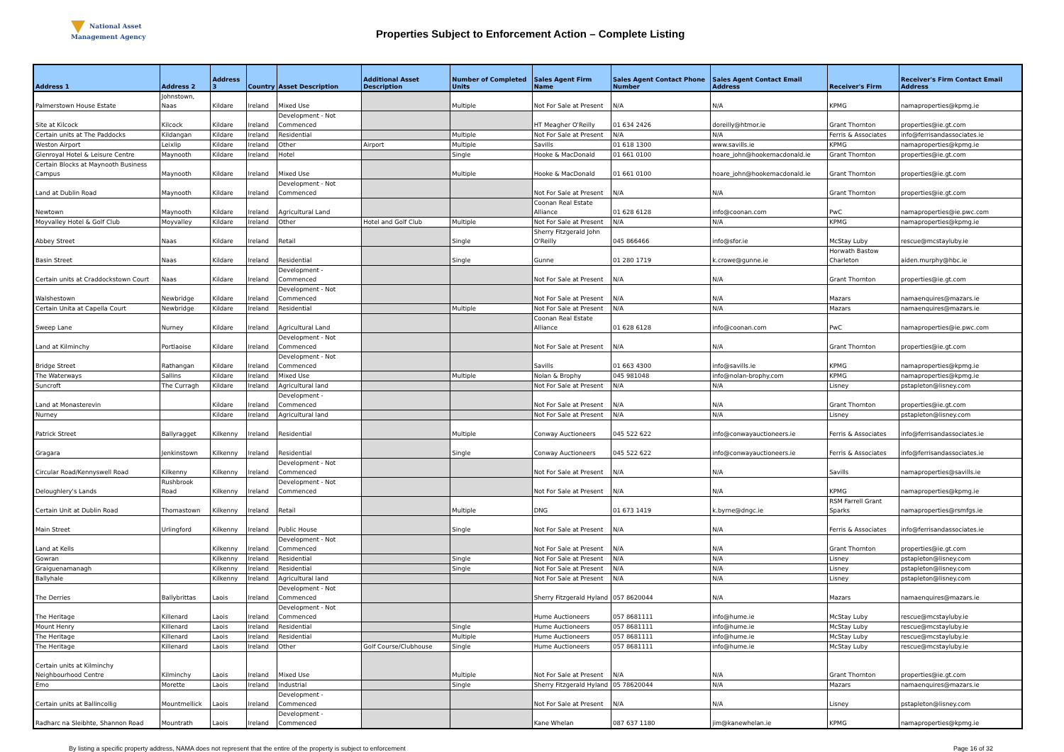National Asset
Management Agency
Properties Subject to Enforcement Action – Complete Listing
| Address 1 | Address 2 | Address 3 | Country | Asset Description | Additional Asset Description | Number of Completed Units | Sales Agent Firm Name | Sales Agent Contact Phone Number | Sales Agent Contact Email Address | Receiver's Firm | Receiver's Firm Contact Email Address |
| --- | --- | --- | --- | --- | --- | --- | --- | --- | --- | --- | --- |
| Palmerstown House Estate | Johnstown, Naas | Kildare | Ireland | Mixed Use | | Multiple | Not For Sale at Present | N/A | N/A | KPMG | namaproperties@kpmg.ie |
| Site at Kilcock | Kilcock | Kildare | Ireland | Development - Not Commenced | | | HT Meagher O'Reilly | 01 634 2426 | doreilly@htmor.ie | Grant Thornton | properties@ie.gt.com |
| Certain units at The Paddocks | Kildangan | Kildare | Ireland | Residential | | Multiple | Not For Sale at Present | N/A | N/A | Ferris & Associates | info@ferrisandassociates.ie |
| Weston Airport | Leixlip | Kildare | Ireland | Other | Airport | Multiple | Savills | 01 618 1300 | www.savills.ie | KPMG | namaproperties@kpmg.ie |
| Glenroyal Hotel & Leisure Centre | Maynooth | Kildare | Ireland | Hotel | | Single | Hooke & MacDonald | 01 661 0100 | hoare_john@hookemacdonald.ie | Grant Thornton | properties@ie.gt.com |
| Certain Blocks at Maynooth Business Campus | Maynooth | Kildare | Ireland | Mixed Use | | Multiple | Hooke & MacDonald | 01 661 0100 | hoare_john@hookemacdonald.ie | Grant Thornton | properties@ie.gt.com |
| Land at Dublin Road | Maynooth | Kildare | Ireland | Development - Not Commenced | | | Not For Sale at Present | N/A | N/A | Grant Thornton | properties@ie.gt.com |
| Newtown | Maynooth | Kildare | Ireland | Agricultural Land | | | Coonan Real Estate Alliance | 01 628 6128 | info@coonan.com | PwC | namaproperties@ie.pwc.com |
| Moyvalley Hotel & Golf Club | Moyvalley | Kildare | Ireland | Other | Hotel and Golf Club | Multiple | Not For Sale at Present | N/A | N/A | KPMG | namaproperties@kpmg.ie |
| Abbey Street | Naas | Kildare | Ireland | Retail | | Single | Sherry Fitzgerald John O'Reilly | 045 866466 | info@sfor.ie | McStay Luby | rescue@mcstayluby.ie |
| Basin Street | Naas | Kildare | Ireland | Residential | | Single | Gunne | 01 280 1719 | k.crowe@gunne.ie | Horwath Bastow Charleton | aiden.murphy@hbc.ie |
| Certain units at Craddockstown Court | Naas | Kildare | Ireland | Development - Commenced | | | Not For Sale at Present | N/A | N/A | Grant Thornton | properties@ie.gt.com |
| Walshestown | Newbridge | Kildare | Ireland | Development - Not Commenced | | | Not For Sale at Present | N/A | N/A | Mazars | namaenquires@mazars.ie |
| Certain Unita at Capella Court | Newbridge | Kildare | Ireland | Residential | | Multiple | Not For Sale at Present | N/A | N/A | Mazars | namaenquires@mazars.ie |
| Sweep Lane | Nurney | Kildare | Ireland | Agricultural Land | | | Coonan Real Estate Alliance | 01 628 6128 | info@coonan.com | PwC | namaproperties@ie.pwc.com |
| Land at Kilminchy | Portlaoise | Kildare | Ireland | Development - Not Commenced | | | Not For Sale at Present | N/A | N/A | Grant Thornton | properties@ie.gt.com |
| Bridge Street | Rathangan | Kildare | Ireland | Development - Not Commenced | | | Savills | 01 663 4300 | info@savills.ie | KPMG | namaproperties@kpmg.ie |
| The Waterways | Sallins | Kildare | Ireland | Mixed Use | | Multiple | Nolan & Brophy | 045 981048 | info@nolan-brophy.com | KPMG | namaproperties@kpmg.ie |
| Suncroft | The Curragh | Kildare | Ireland | Agricultural land | | | Not For Sale at Present | N/A | N/A | Lisney | pstapleton@lisney.com |
| Land at Monasterevin | | Kildare | Ireland | Development - Commenced | | | Not For Sale at Present | N/A | N/A | Grant Thornton | properties@ie.gt.com |
| Nurney | | Kildare | Ireland | Agricultural land | | | Not For Sale at Present | N/A | N/A | Lisney | pstapleton@lisney.com |
| Patrick Street | Ballyragget | Kilkenny | Ireland | Residential | | Multiple | Conway Auctioneers | 045 522 622 | info@conwayauctioneers.ie | Ferris & Associates | info@ferrisandassociates.ie |
| Gragara | Jenkinstown | Kilkenny | Ireland | Residential | | Single | Conway Auctioneers | 045 522 622 | info@conwayauctioneers.ie | Ferris & Associates | info@ferrisandassociates.ie |
| Circular Road/Kennyswell Road | Kilkenny | Kilkenny | Ireland | Development - Not Commenced | | | Not For Sale at Present | N/A | N/A | Savills | namaproperties@savills.ie |
| Deloughlery's Lands | Rushbrook Road | Kilkenny | Ireland | Development - Not Commenced | | | Not For Sale at Present | N/A | N/A | KPMG | namaproperties@kpmg.ie |
| Certain Unit at Dublin Road | Thomastown | Kilkenny | Ireland | Retail | | Multiple | DNG | 01 673 1419 | k.byrne@dngc.ie | RSM Farrell Grant Sparks | namaproperties@rsmfgs.ie |
| Main Street | Urlingford | Kilkenny | Ireland | Public House | | Single | Not For Sale at Present | N/A | N/A | Ferris & Associates | info@ferrisandassociates.ie |
| Land at Kells | | Kilkenny | Ireland | Development - Not Commenced | | | Not For Sale at Present | N/A | N/A | Grant Thornton | properties@ie.gt.com |
| Gowran | | Kilkenny | Ireland | Residential | | Single | Not For Sale at Present | N/A | N/A | Lisney | pstapleton@lisney.com |
| Graiguenamanagh | | Kilkenny | Ireland | Residential | | Single | Not For Sale at Present | N/A | N/A | Lisney | pstapleton@lisney.com |
| Ballyhale | | Kilkenny | Ireland | Agricultural land | | | Not For Sale at Present | N/A | N/A | Lisney | pstapleton@lisney.com |
| The Derries | Ballybrittas | Laois | Ireland | Development - Not Commenced | | | Sherry Fitzgerald Hyland | 057 8620044 | N/A | Mazars | namaenquires@mazars.ie |
| The Heritage | Killenard | Laois | Ireland | Development - Not Commenced | | | Hume Auctioneers | 057 8681111 | info@hume.ie | McStay Luby | rescue@mcstayluby.ie |
| Mount Henry | Killenard | Laois | Ireland | Residential | | Single | Hume Auctioneers | 057 8681111 | info@hume.ie | McStay Luby | rescue@mcstayluby.ie |
| The Heritage | Killenard | Laois | Ireland | Residential | | Multiple | Hume Auctioneers | 057 8681111 | info@hume.ie | McStay Luby | rescue@mcstayluby.ie |
| The Heritage | Killenard | Laois | Ireland | Other | Golf Course/Clubhouse | Single | Hume Auctioneers | 057 8681111 | info@hume.ie | McStay Luby | rescue@mcstayluby.ie |
| Certain units at Kilminchy Neighbourhood Centre | Kilminchy | Laois | Ireland | Mixed Use | | Multiple | Not For Sale at Present | N/A | N/A | Grant Thornton | properties@ie.gt.com |
| Emo | Morette | Laois | Ireland | Industrial | | Single | Sherry Fitzgerald Hyland | 05 78620044 | N/A | Mazars | namaenquires@mazars.ie |
| Certain units at Ballincollig | Mountmellick | Laois | Ireland | Development - Commenced | | | Not For Sale at Present | N/A | N/A | Lisney | pstapleton@lisney.com |
| Radharc na Sleibhte, Shannon Road | Mountrath | Laois | Ireland | Development - Commenced | | | Kane Whelan | 087 637 1180 | jim@kanewhelan.ie | KPMG | namaproperties@kpmg.ie |
By listing a specific property address, NAMA does not represent that the entire of the property is subject to enforcement Page 16 of 32